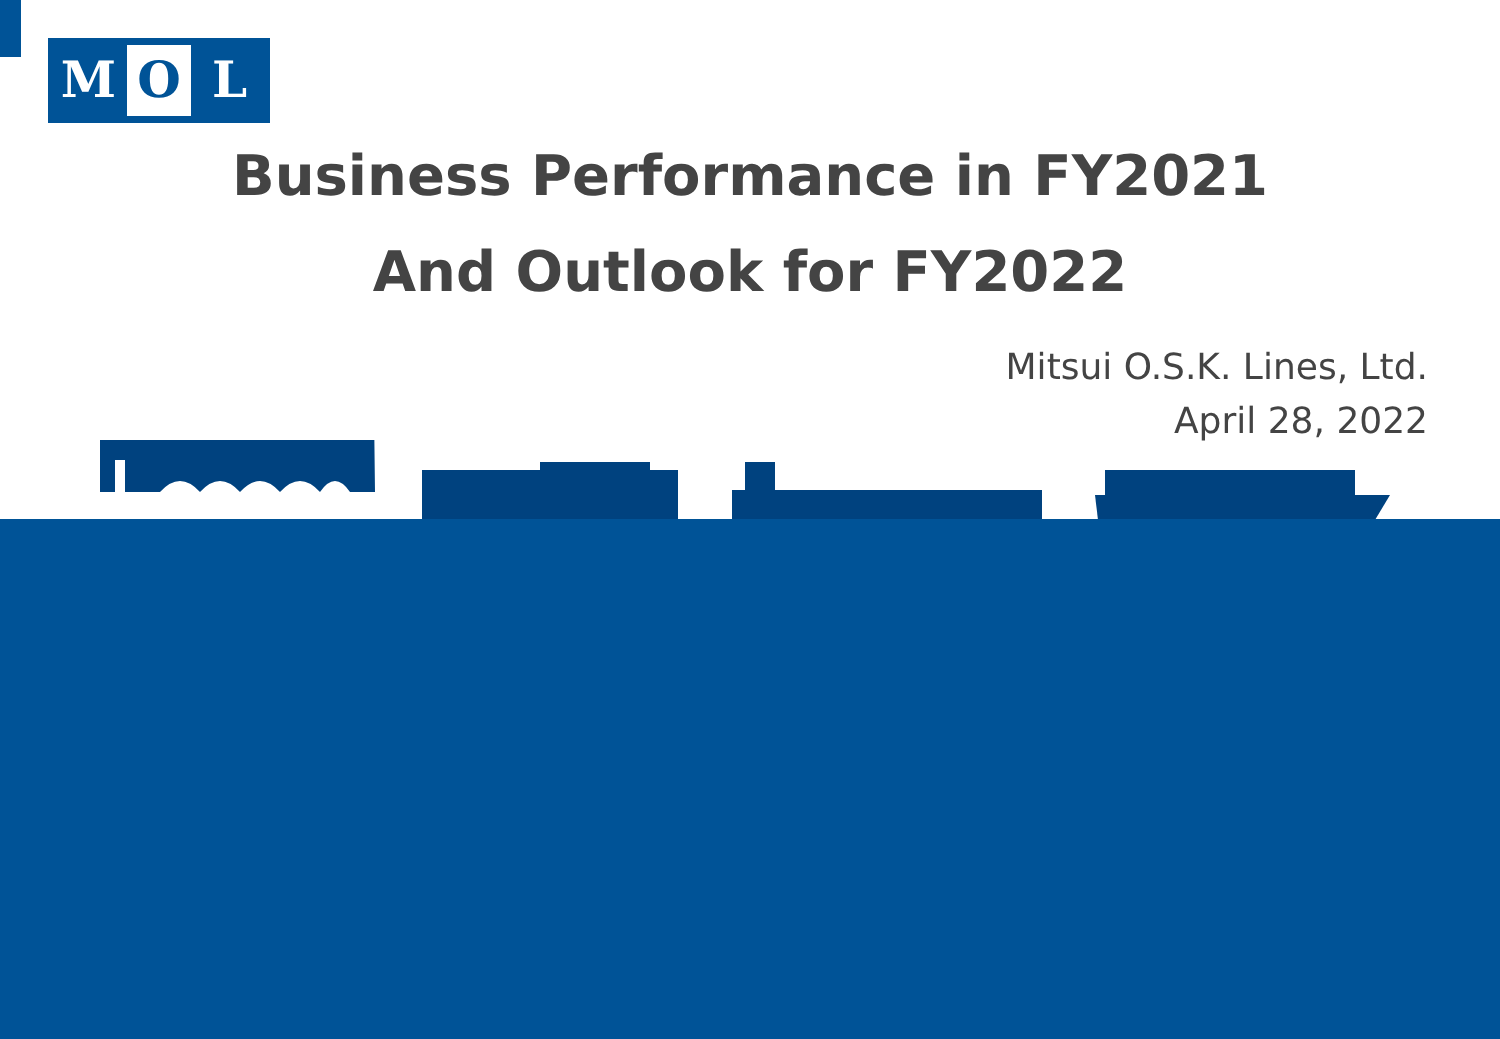M O L
Business Performance in FY2021
And Outlook for FY2022
Mitsui O.S.K. Lines, Ltd.
April 28, 2022